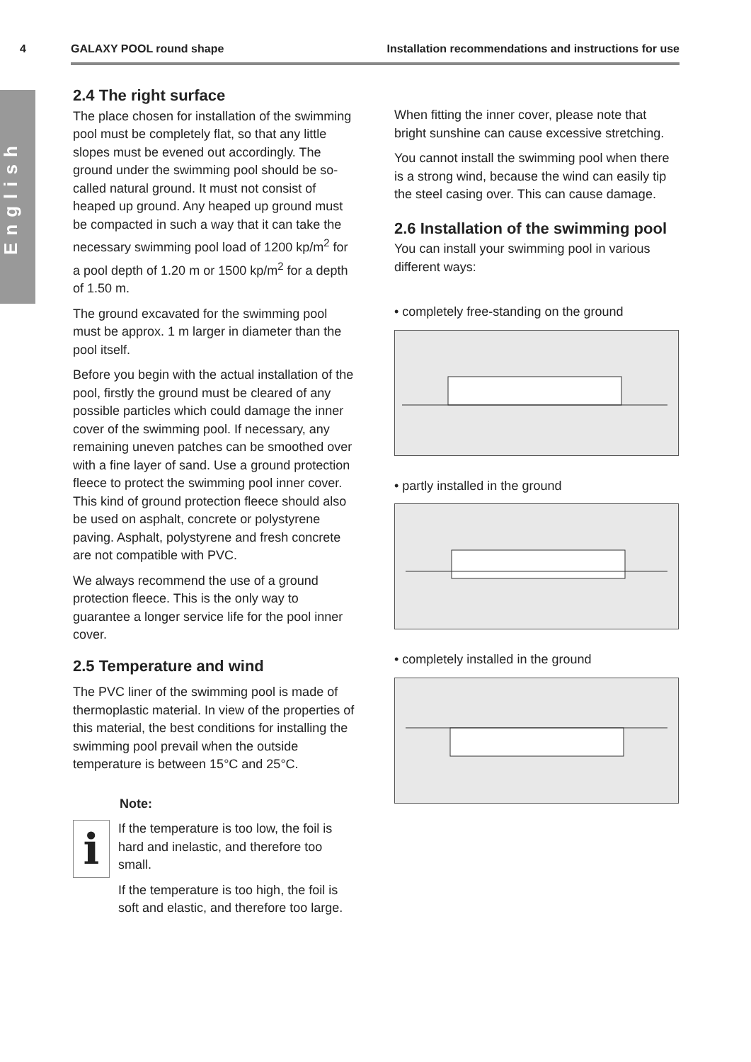4 GALAXY POOL round shape Installation recommendations and instructions for use
English
2.4 The right surface
The place chosen for installation of the swimming pool must be completely flat, so that any little slopes must be evened out accordingly. The ground under the swimming pool should be so-called natural ground. It must not consist of heaped up ground. Any heaped up ground must be compacted in such a way that it can take the necessary swimming pool load of 1200 kp/m<sup>2</sup> for a pool depth of 1.20 m or 1500 kp/m<sup>2</sup> for a depth of 1.50 m.
The ground excavated for the swimming pool must be approx. 1 m larger in diameter than the pool itself.
Before you begin with the actual installation of the pool, firstly the ground must be cleared of any possible particles which could damage the inner cover of the swimming pool. If necessary, any remaining uneven patches can be smoothed over with a fine layer of sand. Use a ground protection fleece to protect the swimming pool inner cover. This kind of ground protection fleece should also be used on asphalt, concrete or polystyrene paving. Asphalt, polystyrene and fresh concrete are not compatible with PVC.
We always recommend the use of a ground protection fleece. This is the only way to guarantee a longer service life for the pool inner cover.
2.5 Temperature and wind
The PVC liner of the swimming pool is made of thermoplastic material. In view of the properties of this material, the best conditions for installing the swimming pool prevail when the outside temperature is between 15°C and 25°C.
Note:
i
If the temperature is too low, the foil is hard and inelastic, and therefore too small.
If the temperature is too high, the foil is soft and elastic, and therefore too large.
When fitting the inner cover, please note that bright sunshine can cause excessive stretching.
You cannot install the swimming pool when there is a strong wind, because the wind can easily tip the steel casing over. This can cause damage.
2.6 Installation of the swimming pool
You can install your swimming pool in various different ways:
• completely free-standing on the ground
• partly installed in the ground
• completely installed in the ground